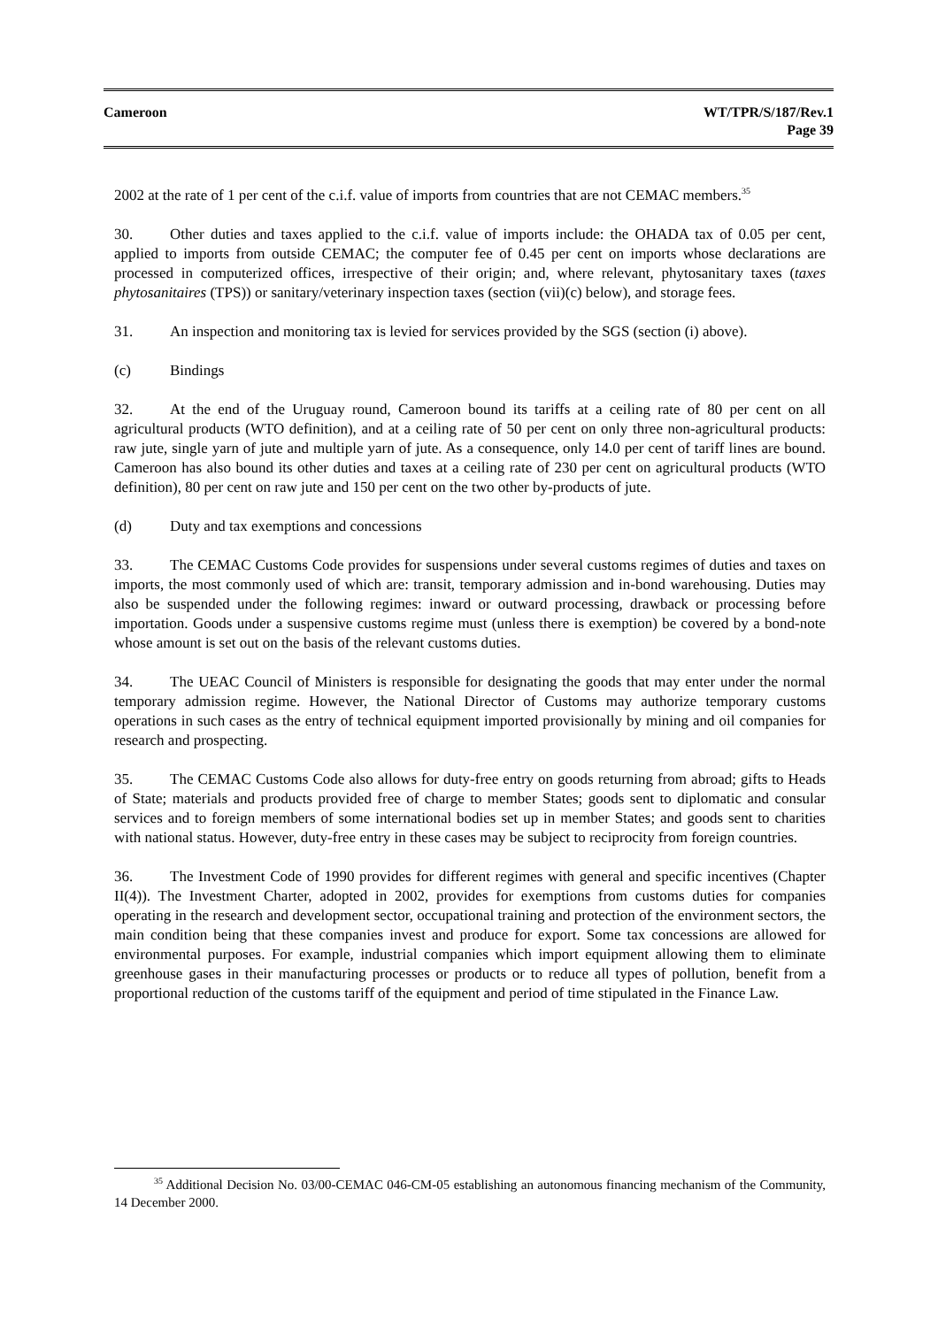Cameroon WT/TPR/S/187/Rev.1
Page 39
2002 at the rate of 1 per cent of the c.i.f. value of imports from countries that are not CEMAC members.<sup>35</sup>
30. Other duties and taxes applied to the c.i.f. value of imports include: the OHADA tax of 0.05 per cent, applied to imports from outside CEMAC; the computer fee of 0.45 per cent on imports whose declarations are processed in computerized offices, irrespective of their origin; and, where relevant, phytosanitary taxes (taxes phytosanitaires (TPS)) or sanitary/veterinary inspection taxes (section (vii)(c) below), and storage fees.
31. An inspection and monitoring tax is levied for services provided by the SGS (section (i) above).
(c) Bindings
32. At the end of the Uruguay round, Cameroon bound its tariffs at a ceiling rate of 80 per cent on all agricultural products (WTO definition), and at a ceiling rate of 50 per cent on only three non-agricultural products: raw jute, single yarn of jute and multiple yarn of jute. As a consequence, only 14.0 per cent of tariff lines are bound. Cameroon has also bound its other duties and taxes at a ceiling rate of 230 per cent on agricultural products (WTO definition), 80 per cent on raw jute and 150 per cent on the two other by-products of jute.
(d) Duty and tax exemptions and concessions
33. The CEMAC Customs Code provides for suspensions under several customs regimes of duties and taxes on imports, the most commonly used of which are: transit, temporary admission and in-bond warehousing. Duties may also be suspended under the following regimes: inward or outward processing, drawback or processing before importation. Goods under a suspensive customs regime must (unless there is exemption) be covered by a bond-note whose amount is set out on the basis of the relevant customs duties.
34. The UEAC Council of Ministers is responsible for designating the goods that may enter under the normal temporary admission regime. However, the National Director of Customs may authorize temporary customs operations in such cases as the entry of technical equipment imported provisionally by mining and oil companies for research and prospecting.
35. The CEMAC Customs Code also allows for duty-free entry on goods returning from abroad; gifts to Heads of State; materials and products provided free of charge to member States; goods sent to diplomatic and consular services and to foreign members of some international bodies set up in member States; and goods sent to charities with national status. However, duty-free entry in these cases may be subject to reciprocity from foreign countries.
36. The Investment Code of 1990 provides for different regimes with general and specific incentives (Chapter II(4)). The Investment Charter, adopted in 2002, provides for exemptions from customs duties for companies operating in the research and development sector, occupational training and protection of the environment sectors, the main condition being that these companies invest and produce for export. Some tax concessions are allowed for environmental purposes. For example, industrial companies which import equipment allowing them to eliminate greenhouse gases in their manufacturing processes or products or to reduce all types of pollution, benefit from a proportional reduction of the customs tariff of the equipment and period of time stipulated in the Finance Law.
<sup>35</sup> Additional Decision No. 03/00-CEMAC 046-CM-05 establishing an autonomous financing mechanism of the Community, 14 December 2000.